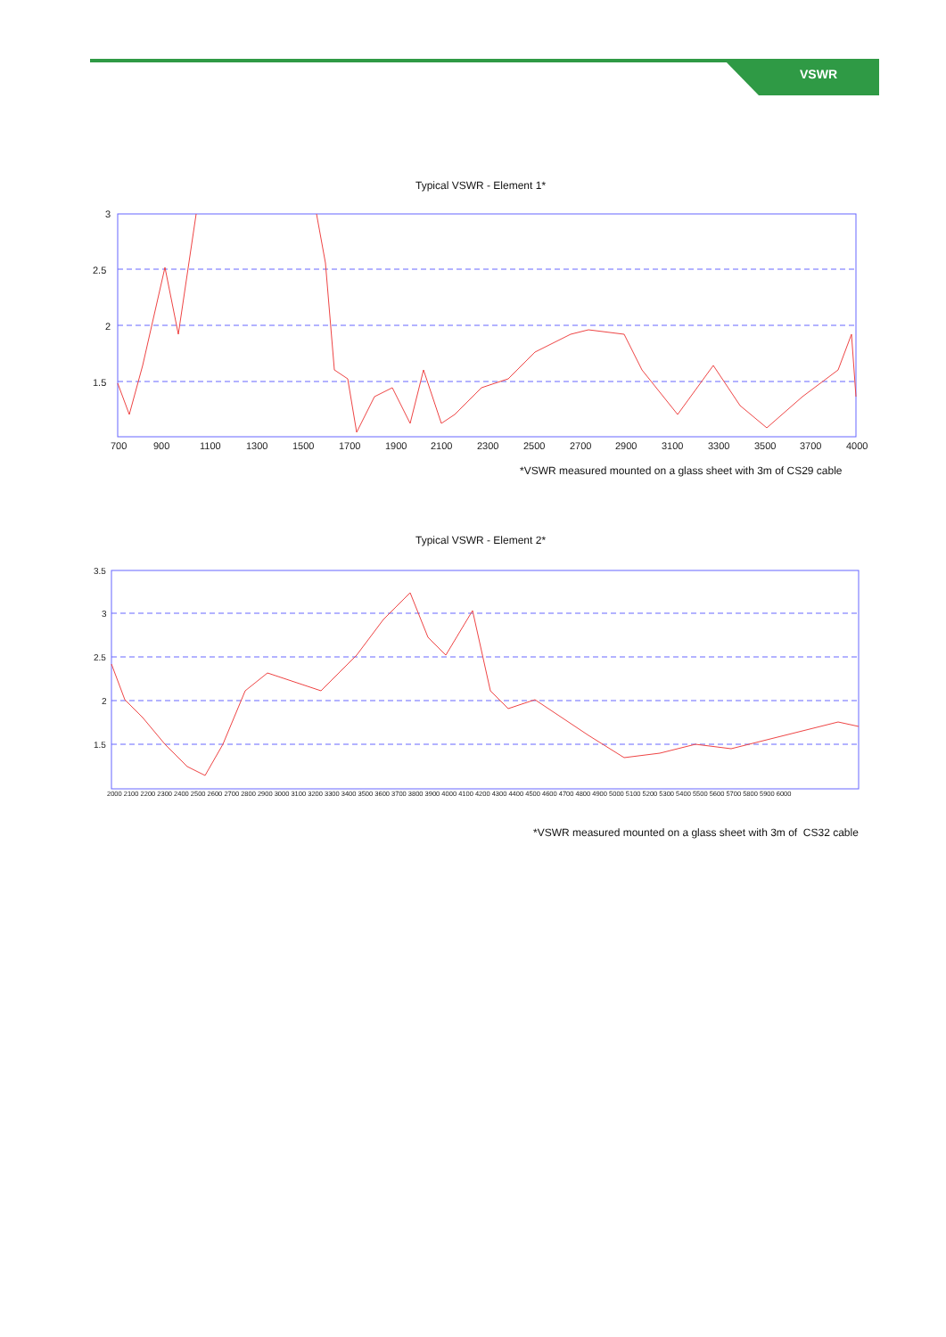VSWR
Typical VSWR - Element 1*
3
2.5
2
1.5
700
900
1100
1300
1500
1700
1900
2100
2300
2500
2700
2900
3100
3300
3500
3700
4000
*VSWR measured mounted on a glass sheet with 3m of CS29 cable
Typical VSWR - Element 2*
3.5
3
2.5
2
1.5
2000 2100 2200 2300 2400 2500 2600 2700 2800 2900 3000 3100 3200 3300 3400 3500 3600 3700 3800 3900 4000 4100 4200 4300 4400 4500 4600 4700 4800 4900 5000 5100 5200 5300 5400 5500 5600 5700 5800 5900 6000
*VSWR measured mounted on a glass sheet with 3m of CS32 cable